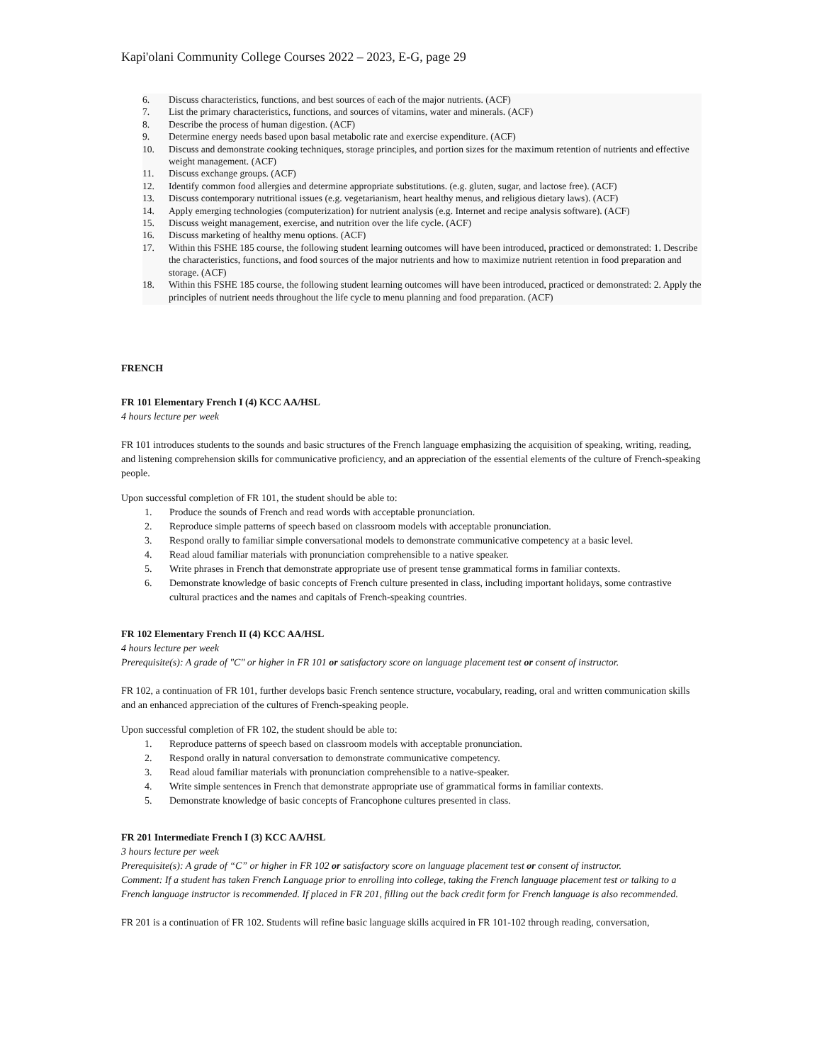Kapi'olani Community College Courses 2022 – 2023, E-G, page 29
6. Discuss characteristics, functions, and best sources of each of the major nutrients. (ACF)
7. List the primary characteristics, functions, and sources of vitamins, water and minerals. (ACF)
8. Describe the process of human digestion. (ACF)
9. Determine energy needs based upon basal metabolic rate and exercise expenditure. (ACF)
10. Discuss and demonstrate cooking techniques, storage principles, and portion sizes for the maximum retention of nutrients and effective weight management. (ACF)
11. Discuss exchange groups. (ACF)
12. Identify common food allergies and determine appropriate substitutions. (e.g. gluten, sugar, and lactose free). (ACF)
13. Discuss contemporary nutritional issues (e.g. vegetarianism, heart healthy menus, and religious dietary laws). (ACF)
14. Apply emerging technologies (computerization) for nutrient analysis (e.g. Internet and recipe analysis software). (ACF)
15. Discuss weight management, exercise, and nutrition over the life cycle. (ACF)
16. Discuss marketing of healthy menu options. (ACF)
17. Within this FSHE 185 course, the following student learning outcomes will have been introduced, practiced or demonstrated: 1. Describe the characteristics, functions, and food sources of the major nutrients and how to maximize nutrient retention in food preparation and storage. (ACF)
18. Within this FSHE 185 course, the following student learning outcomes will have been introduced, practiced or demonstrated: 2. Apply the principles of nutrient needs throughout the life cycle to menu planning and food preparation. (ACF)
FRENCH
FR 101 Elementary French I (4) KCC AA/HSL
4 hours lecture per week
FR 101 introduces students to the sounds and basic structures of the French language emphasizing the acquisition of speaking, writing, reading, and listening comprehension skills for communicative proficiency, and an appreciation of the essential elements of the culture of French-speaking people.
Upon successful completion of FR 101, the student should be able to:
1. Produce the sounds of French and read words with acceptable pronunciation.
2. Reproduce simple patterns of speech based on classroom models with acceptable pronunciation.
3. Respond orally to familiar simple conversational models to demonstrate communicative competency at a basic level.
4. Read aloud familiar materials with pronunciation comprehensible to a native speaker.
5. Write phrases in French that demonstrate appropriate use of present tense grammatical forms in familiar contexts.
6. Demonstrate knowledge of basic concepts of French culture presented in class, including important holidays, some contrastive cultural practices and the names and capitals of French-speaking countries.
FR 102 Elementary French II (4) KCC AA/HSL
4 hours lecture per week
Prerequisite(s): A grade of "C" or higher in FR 101 or satisfactory score on language placement test or consent of instructor.
FR 102, a continuation of FR 101, further develops basic French sentence structure, vocabulary, reading, oral and written communication skills and an enhanced appreciation of the cultures of French-speaking people.
Upon successful completion of FR 102, the student should be able to:
1. Reproduce patterns of speech based on classroom models with acceptable pronunciation.
2. Respond orally in natural conversation to demonstrate communicative competency.
3. Read aloud familiar materials with pronunciation comprehensible to a native-speaker.
4. Write simple sentences in French that demonstrate appropriate use of grammatical forms in familiar contexts.
5. Demonstrate knowledge of basic concepts of Francophone cultures presented in class.
FR 201 Intermediate French I (3) KCC AA/HSL
3 hours lecture per week
Prerequisite(s): A grade of “C” or higher in FR 102 or satisfactory score on language placement test or consent of instructor.
Comment: If a student has taken French Language prior to enrolling into college, taking the French language placement test or talking to a French language instructor is recommended. If placed in FR 201, filling out the back credit form for French language is also recommended.
FR 201 is a continuation of FR 102. Students will refine basic language skills acquired in FR 101-102 through reading, conversation,